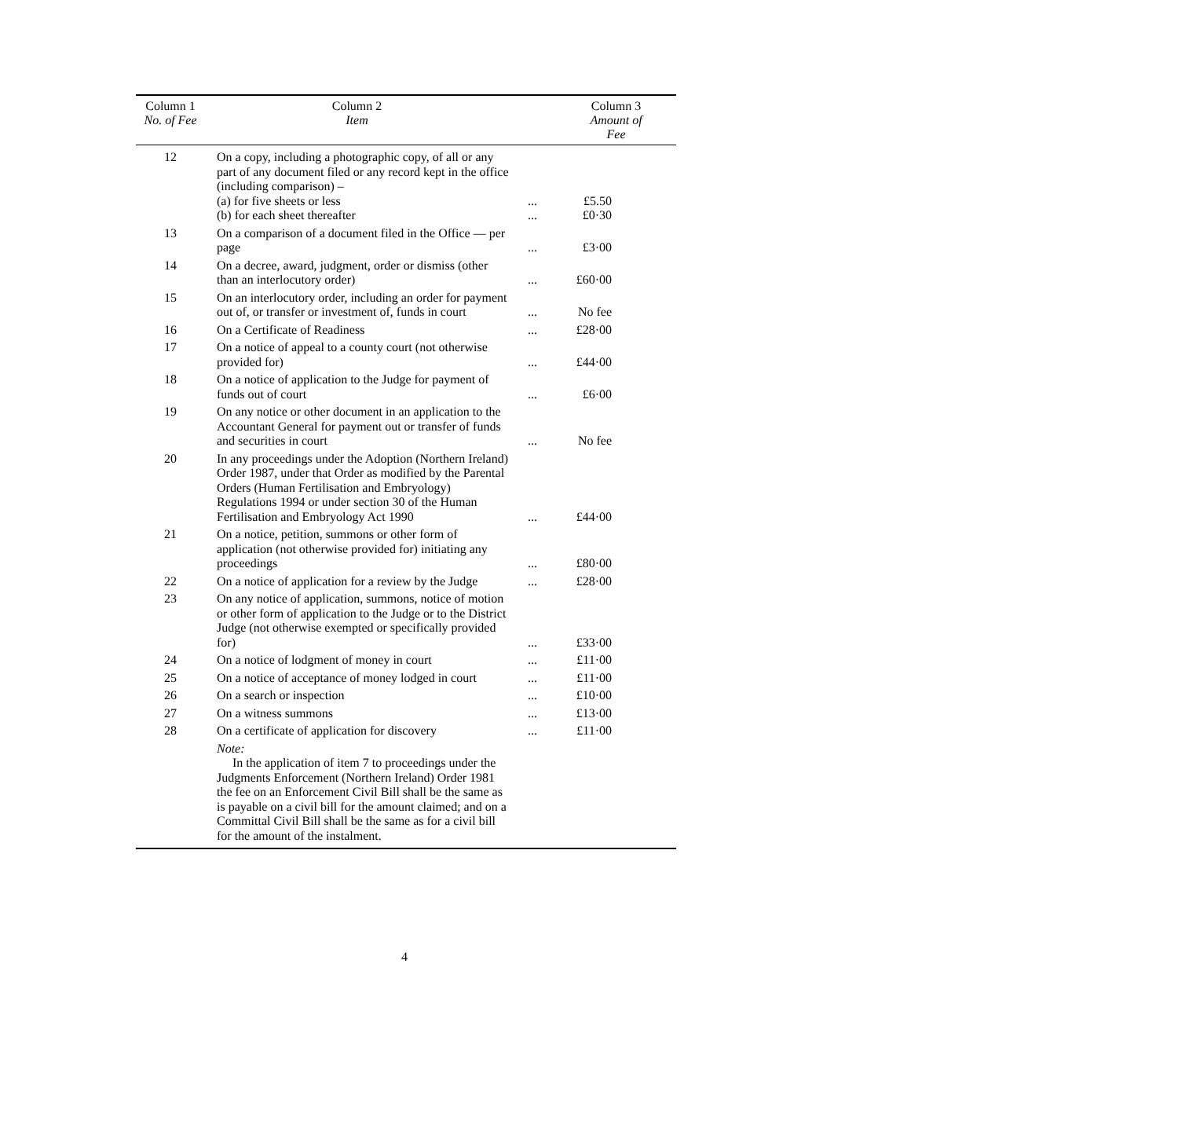| Column 1 No. of Fee | Column 2 Item | | Column 3 Amount of Fee |
| --- | --- | --- | --- |
| 12 | On a copy, including a photographic copy, of all or any part of any document filed or any record kept in the office (including comparison) – (a) for five sheets or less (b) for each sheet thereafter | ... ... | £5.50 £0·30 |
| 13 | On a comparison of a document filed in the Office — per page | ... | £3·00 |
| 14 | On a decree, award, judgment, order or dismiss (other than an interlocutory order) | ... | £60·00 |
| 15 | On an interlocutory order, including an order for payment out of, or transfer or investment of, funds in court | ... | No fee |
| 16 | On a Certificate of Readiness | ... | £28·00 |
| 17 | On a notice of appeal to a county court (not otherwise provided for) | ... | £44·00 |
| 18 | On a notice of application to the Judge for payment of funds out of court | ... | £6·00 |
| 19 | On any notice or other document in an application to the Accountant General for payment out or transfer of funds and securities in court | ... | No fee |
| 20 | In any proceedings under the Adoption (Northern Ireland) Order 1987, under that Order as modified by the Parental Orders (Human Fertilisation and Embryology) Regulations 1994 or under section 30 of the Human Fertilisation and Embryology Act 1990 | ... | £44·00 |
| 21 | On a notice, petition, summons or other form of application (not otherwise provided for) initiating any proceedings | ... | £80·00 |
| 22 | On a notice of application for a review by the Judge | ... | £28·00 |
| 23 | On any notice of application, summons, notice of motion or other form of application to the Judge or to the District Judge (not otherwise exempted or specifically provided for) | ... | £33·00 |
| 24 | On a notice of lodgment of money in court | ... | £11·00 |
| 25 | On a notice of acceptance of money lodged in court | ... | £11·00 |
| 26 | On a search or inspection | ... | £10·00 |
| 27 | On a witness summons | ... | £13·00 |
| 28 | On a certificate of application for discovery | ... | £11·00 |
| | Note: In the application of item 7 to proceedings under the Judgments Enforcement (Northern Ireland) Order 1981 the fee on an Enforcement Civil Bill shall be the same as is payable on a civil bill for the amount claimed; and on a Committal Civil Bill shall be the same as for a civil bill for the amount of the instalment. | | |
4